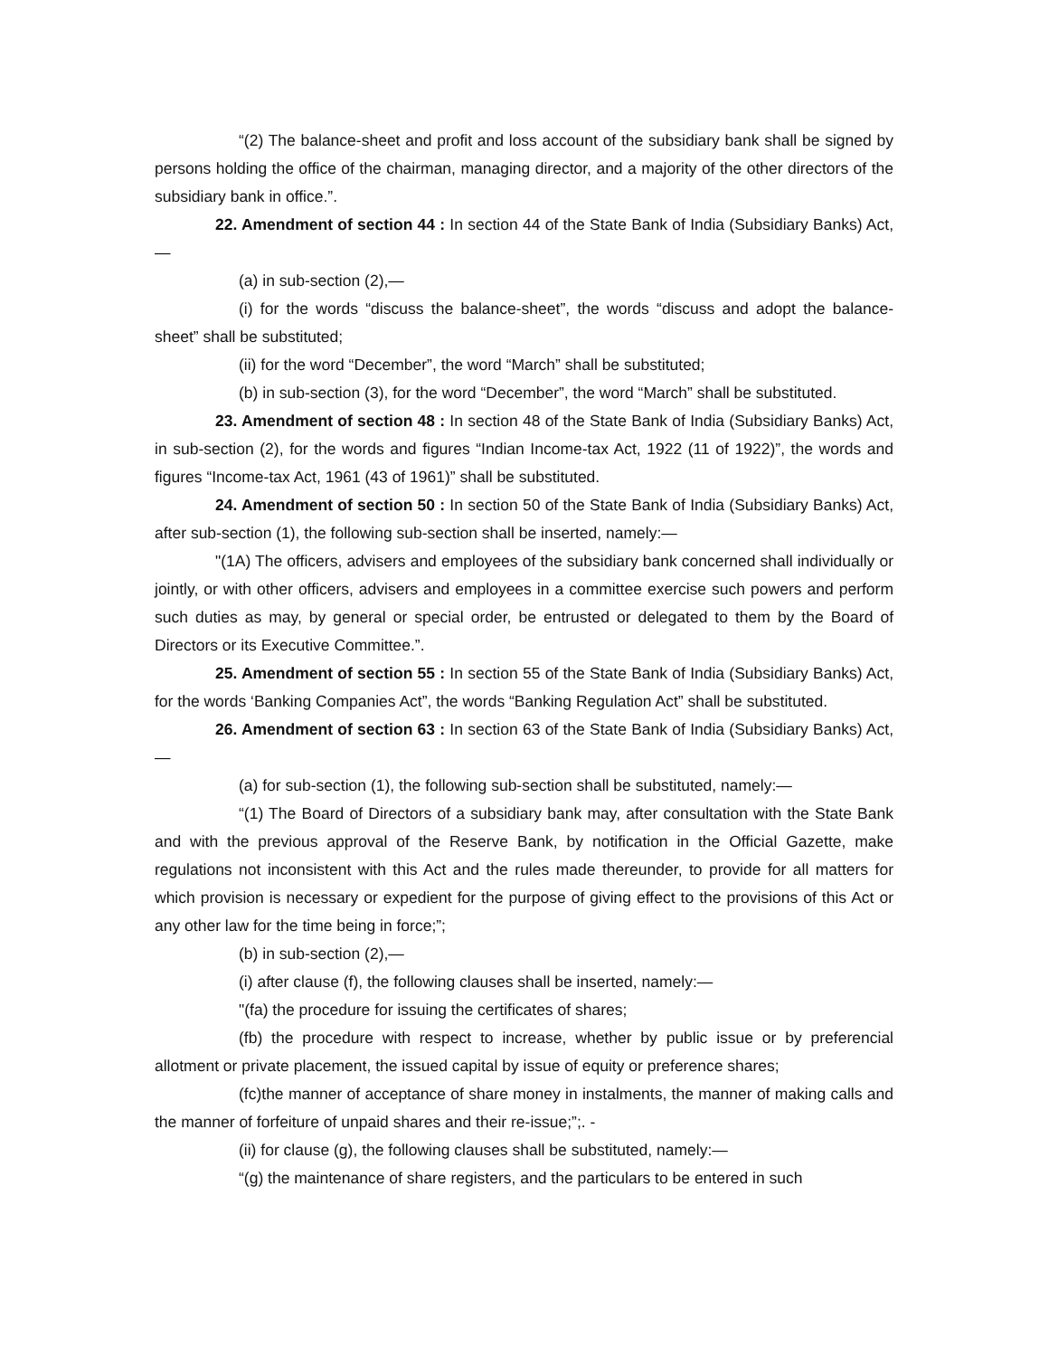“(2) The balance-sheet and profit and loss account of the subsidiary bank shall be signed by persons holding the office of the chairman, managing director, and a majority of the other directors of the subsidiary bank in office.”.
22. Amendment of section 44 : In section 44 of the State Bank of India (Subsidiary Banks) Act,—
(a) in sub-section (2),—
(i) for the words “discuss the balance-sheet”, the words “discuss and adopt the balance-sheet” shall be substituted;
(ii) for the word “December”, the word “March” shall be substituted;
(b) in sub-section (3), for the word “December”, the word “March” shall be substituted.
23. Amendment of section 48 : In section 48 of the State Bank of India (Subsidiary Banks) Act, in sub-section (2), for the words and figures “Indian Income-tax Act, 1922 (11 of 1922)”, the words and figures “Income-tax Act, 1961 (43 of 1961)” shall be substituted.
24. Amendment of section 50 : In section 50 of the State Bank of India (Subsidiary Banks) Act, after sub-section (1), the following sub-section shall be inserted, namely:—
"(1A) The officers, advisers and employees of the subsidiary bank concerned shall individually or jointly, or with other officers, advisers and employees in a committee exercise such powers and perform such duties as may, by general or special order, be entrusted or delegated to them by the Board of Directors or its Executive Committee.”.
25. Amendment of section 55 : In section 55 of the State Bank of India (Subsidiary Banks) Act, for the words ‘Banking Companies Act”, the words “Banking Regulation Act” shall be substituted.
26. Amendment of section 63 : In section 63 of the State Bank of India (Subsidiary Banks) Act,—
(a) for sub-section (1), the following sub-section shall be substituted, namely:—
“(1) The Board of Directors of a subsidiary bank may, after consultation with the State Bank and with the previous approval of the Reserve Bank, by notification in the Official Gazette, make regulations not inconsistent with this Act and the rules made thereunder, to provide for all matters for which provision is necessary or expedient for the purpose of giving effect to the provisions of this Act or any other law for the time being in force;”;
(b) in sub-section (2),—
(i) after clause (f), the following clauses shall be inserted, namely:—
"(fa) the procedure for issuing the certificates of shares;
(fb) the procedure with respect to increase, whether by public issue or by preferencial allotment or private placement, the issued capital by issue of equity or preference shares;
(fc)the manner of acceptance of share money in instalments, the manner of making calls and the manner of forfeiture of unpaid shares and their re-issue;”;. -
(ii) for clause (g), the following clauses shall be substituted, namely:—
“(g) the maintenance of share registers, and the particulars to be entered in such